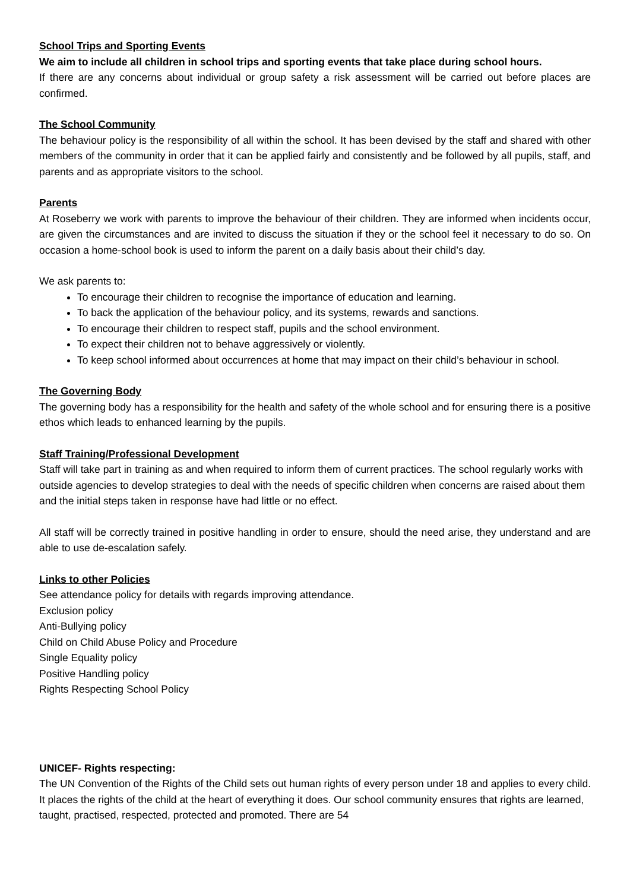School Trips and Sporting Events
We aim to include all children in school trips and sporting events that take place during school hours.
If there are any concerns about individual or group safety a risk assessment will be carried out before places are confirmed.
The School Community
The behaviour policy is the responsibility of all within the school. It has been devised by the staff and shared with other members of the community in order that it can be applied fairly and consistently and be followed by all pupils, staff, and parents and as appropriate visitors to the school.
Parents
At Roseberry we work with parents to improve the behaviour of their children. They are informed when incidents occur, are given the circumstances and are invited to discuss the situation if they or the school feel it necessary to do so. On occasion a home-school book is used to inform the parent on a daily basis about their child’s day.
We ask parents to:
To encourage their children to recognise the importance of education and learning.
To back the application of the behaviour policy, and its systems, rewards and sanctions.
To encourage their children to respect staff, pupils and the school environment.
To expect their children not to behave aggressively or violently.
To keep school informed about occurrences at home that may impact on their child’s behaviour in school.
The Governing Body
The governing body has a responsibility for the health and safety of the whole school and for ensuring there is a positive ethos which leads to enhanced learning by the pupils.
Staff Training/Professional Development
Staff will take part in training as and when required to inform them of current practices. The school regularly works with outside agencies to develop strategies to deal with the needs of specific children when concerns are raised about them and the initial steps taken in response have had little or no effect.
All staff will be correctly trained in positive handling in order to ensure, should the need arise, they understand and are able to use de-escalation safely.
Links to other Policies
See attendance policy for details with regards improving attendance.
Exclusion policy
Anti-Bullying policy
Child on Child Abuse Policy and Procedure
Single Equality policy
Positive Handling policy
Rights Respecting School Policy
UNICEF- Rights respecting:
The UN Convention of the Rights of the Child sets out human rights of every person under 18 and applies to every child. It places the rights of the child at the heart of everything it does. Our school community ensures that rights are learned, taught, practised, respected, protected and promoted. There are 54